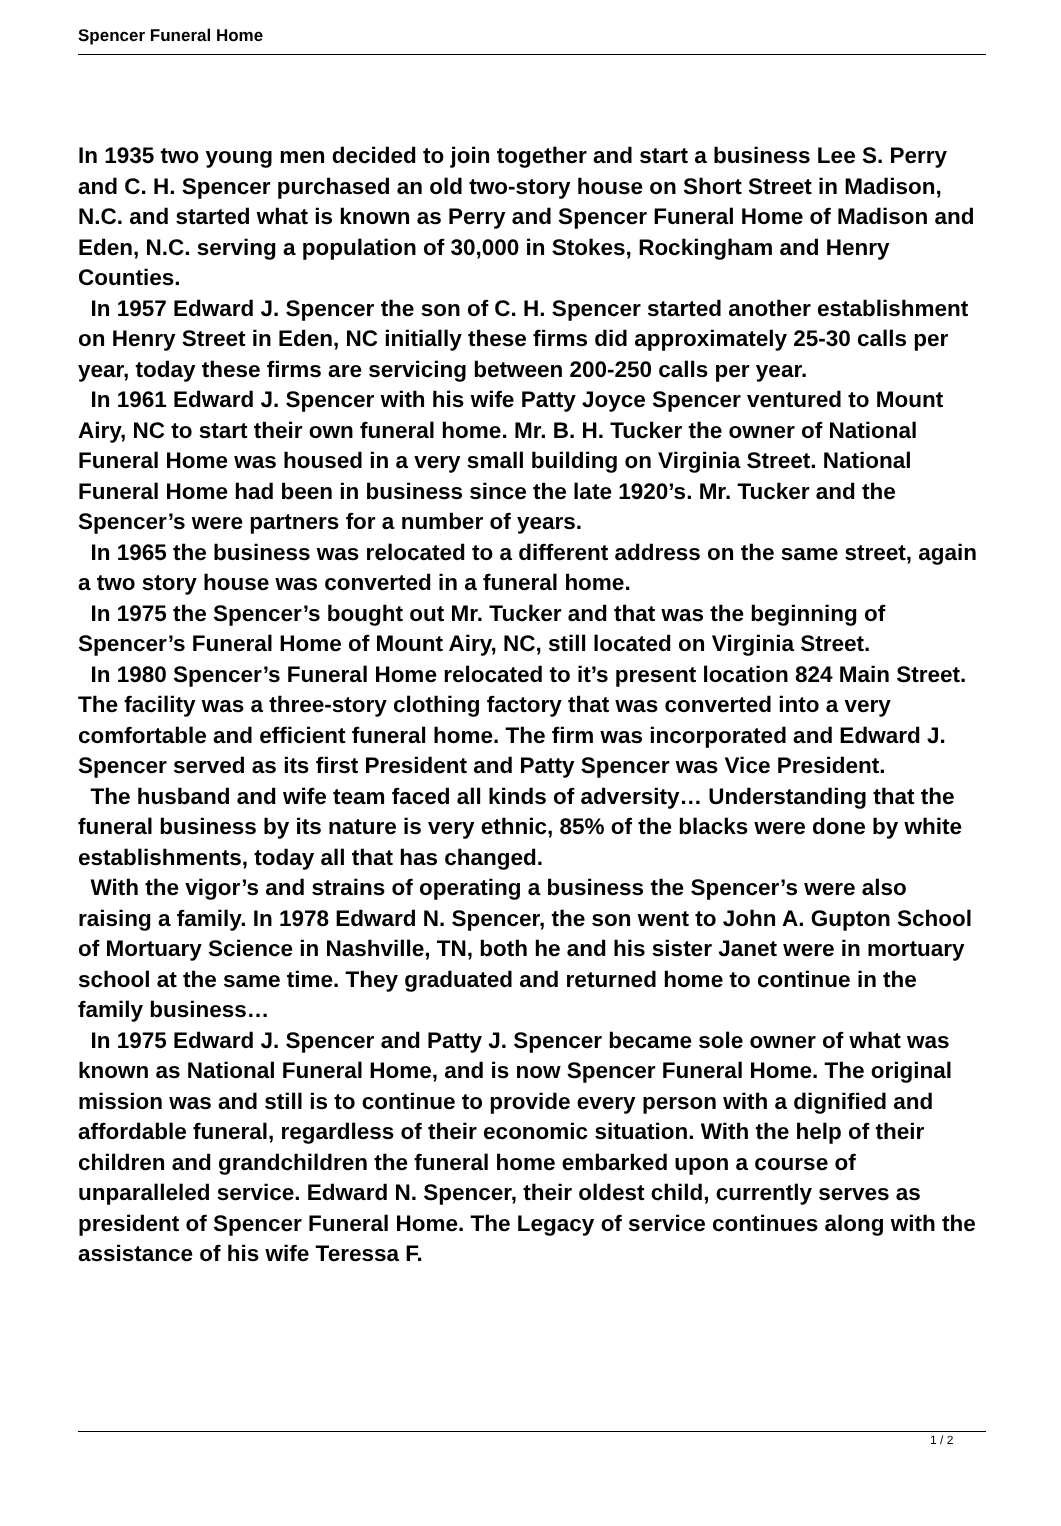Spencer Funeral Home
In 1935 two young men decided to join together and start a business Lee S. Perry and C. H. Spencer purchased an old two-story house on Short Street in Madison, N.C. and started what is known as Perry and Spencer Funeral Home of Madison and Eden, N.C. serving a population of 30,000 in Stokes, Rockingham and Henry Counties.
In 1957 Edward J. Spencer the son of C. H. Spencer started another establishment on Henry Street in Eden, NC initially these firms did approximately 25-30 calls per year, today these firms are servicing between 200-250 calls per year.
In 1961 Edward J. Spencer with his wife Patty Joyce Spencer ventured to Mount Airy, NC to start their own funeral home. Mr. B. H. Tucker the owner of National Funeral Home was housed in a very small building on Virginia Street. National Funeral Home had been in business since the late 1920’s. Mr. Tucker and the Spencer’s were partners for a number of years.
In 1965 the business was relocated to a different address on the same street, again a two story house was converted in a funeral home.
In 1975 the Spencer’s bought out Mr. Tucker and that was the beginning of Spencer’s Funeral Home of Mount Airy, NC, still located on Virginia Street.
In 1980 Spencer’s Funeral Home relocated to it’s present location 824 Main Street. The facility was a three-story clothing factory that was converted into a very comfortable and efficient funeral home. The firm was incorporated and Edward J. Spencer served as its first President and Patty Spencer was Vice President.
The husband and wife team faced all kinds of adversity… Understanding that the funeral business by its nature is very ethnic, 85% of the blacks were done by white establishments, today all that has changed.
With the vigor’s and strains of operating a business the Spencer’s were also raising a family. In 1978 Edward N. Spencer, the son went to John A. Gupton School of Mortuary Science in Nashville, TN, both he and his sister Janet were in mortuary school at the same time. They graduated and returned home to continue in the family business…
In 1975 Edward J. Spencer and Patty J. Spencer became sole owner of what was known as National Funeral Home, and is now Spencer Funeral Home. The original mission was and still is to continue to provide every person with a dignified and affordable funeral, regardless of their economic situation. With the help of their children and grandchildren the funeral home embarked upon a course of unparalleled service. Edward N. Spencer, their oldest child, currently serves as president of Spencer Funeral Home. The Legacy of service continues along with the assistance of his wife Teressa F.
1 / 2